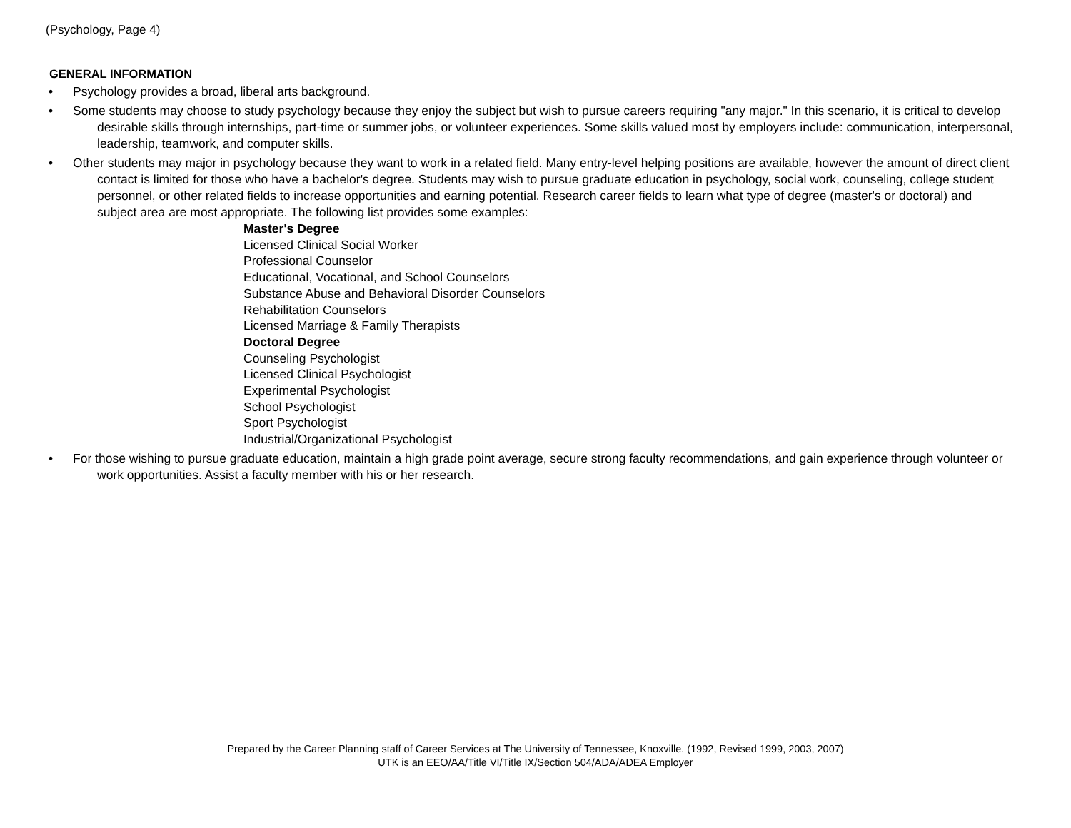(Psychology, Page 4)
GENERAL INFORMATION
• Psychology provides a broad, liberal arts background.
• Some students may choose to study psychology because they enjoy the subject but wish to pursue careers requiring "any major." In this scenario, it is critical to develop desirable skills through internships, part-time or summer jobs, or volunteer experiences. Some skills valued most by employers include: communication, interpersonal, leadership, teamwork, and computer skills.
• Other students may major in psychology because they want to work in a related field. Many entry-level helping positions are available, however the amount of direct client contact is limited for those who have a bachelor's degree. Students may wish to pursue graduate education in psychology, social work, counseling, college student personnel, or other related fields to increase opportunities and earning potential. Research career fields to learn what type of degree (master's or doctoral) and subject area are most appropriate. The following list provides some examples:
Master's Degree
Licensed Clinical Social Worker
Professional Counselor
Educational, Vocational, and School Counselors
Substance Abuse and Behavioral Disorder Counselors
Rehabilitation Counselors
Licensed Marriage & Family Therapists
Doctoral Degree
Counseling Psychologist
Licensed Clinical Psychologist
Experimental Psychologist
School Psychologist
Sport Psychologist
Industrial/Organizational Psychologist
• For those wishing to pursue graduate education, maintain a high grade point average, secure strong faculty recommendations, and gain experience through volunteer or work opportunities. Assist a faculty member with his or her research.
Prepared by the Career Planning staff of Career Services at The University of Tennessee, Knoxville. (1992, Revised 1999, 2003, 2007)
UTK is an EEO/AA/Title VI/Title IX/Section 504/ADA/ADEA Employer